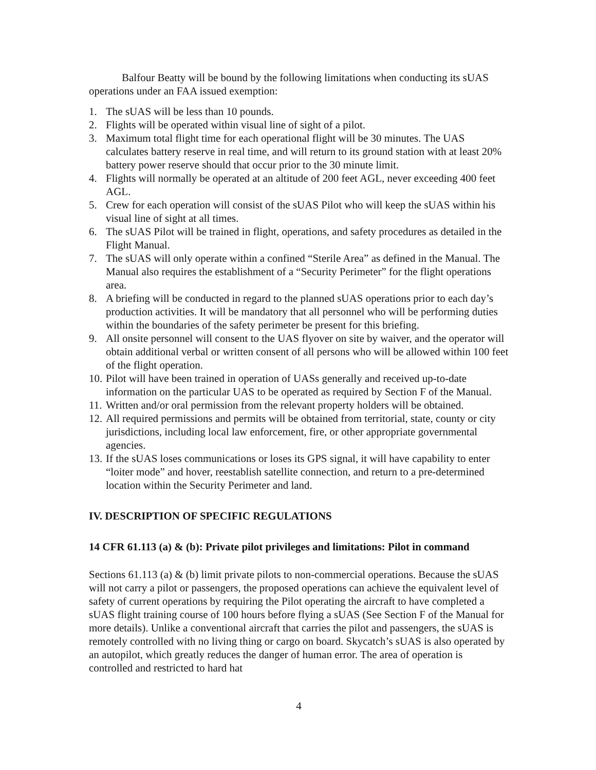Balfour Beatty will be bound by the following limitations when conducting its sUAS operations under an FAA issued exemption:
1. The sUAS will be less than 10 pounds.
2. Flights will be operated within visual line of sight of a pilot.
3. Maximum total flight time for each operational flight will be 30 minutes. The UAS calculates battery reserve in real time, and will return to its ground station with at least 20% battery power reserve should that occur prior to the 30 minute limit.
4. Flights will normally be operated at an altitude of 200 feet AGL, never exceeding 400 feet AGL.
5. Crew for each operation will consist of the sUAS Pilot who will keep the sUAS within his visual line of sight at all times.
6. The sUAS Pilot will be trained in flight, operations, and safety procedures as detailed in the Flight Manual.
7. The sUAS will only operate within a confined “Sterile Area” as defined in the Manual. The Manual also requires the establishment of a “Security Perimeter” for the flight operations area.
8. A briefing will be conducted in regard to the planned sUAS operations prior to each day’s production activities. It will be mandatory that all personnel who will be performing duties within the boundaries of the safety perimeter be present for this briefing.
9. All onsite personnel will consent to the UAS flyover on site by waiver, and the operator will obtain additional verbal or written consent of all persons who will be allowed within 100 feet of the flight operation.
10. Pilot will have been trained in operation of UASs generally and received up-to-date information on the particular UAS to be operated as required by Section F of the Manual.
11. Written and/or oral permission from the relevant property holders will be obtained.
12. All required permissions and permits will be obtained from territorial, state, county or city jurisdictions, including local law enforcement, fire, or other appropriate governmental agencies.
13. If the sUAS loses communications or loses its GPS signal, it will have capability to enter “loiter mode” and hover, reestablish satellite connection, and return to a pre-determined location within the Security Perimeter and land.
IV. DESCRIPTION OF SPECIFIC REGULATIONS
14 CFR 61.113 (a) & (b): Private pilot privileges and limitations: Pilot in command
Sections 61.113 (a) & (b) limit private pilots to non-commercial operations. Because the sUAS will not carry a pilot or passengers, the proposed operations can achieve the equivalent level of safety of current operations by requiring the Pilot operating the aircraft to have completed a sUAS flight training course of 100 hours before flying a sUAS (See Section F of the Manual for more details). Unlike a conventional aircraft that carries the pilot and passengers, the sUAS is remotely controlled with no living thing or cargo on board. Skycatch’s sUAS is also operated by an autopilot, which greatly reduces the danger of human error. The area of operation is controlled and restricted to hard hat
4